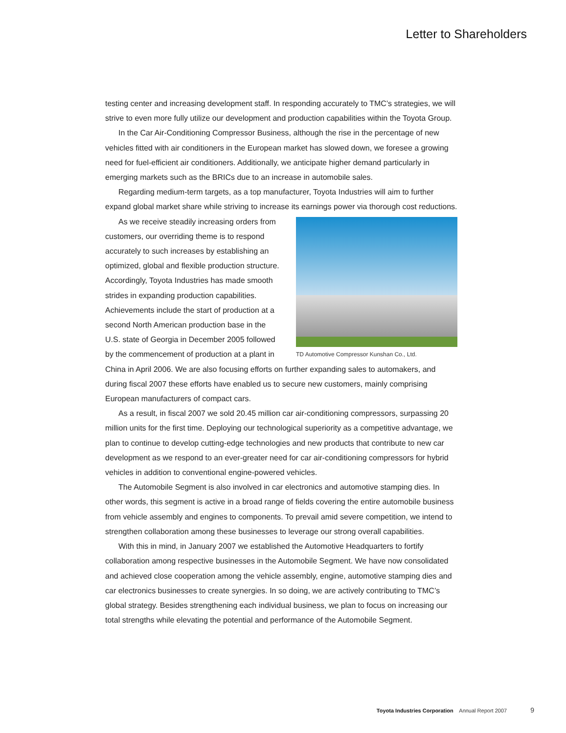Letter to Shareholders
testing center and increasing development staff. In responding accurately to TMC’s strategies, we will strive to even more fully utilize our development and production capabilities within the Toyota Group.
In the Car Air-Conditioning Compressor Business, although the rise in the percentage of new vehicles fitted with air conditioners in the European market has slowed down, we foresee a growing need for fuel-efficient air conditioners. Additionally, we anticipate higher demand particularly in emerging markets such as the BRICs due to an increase in automobile sales.
Regarding medium-term targets, as a top manufacturer, Toyota Industries will aim to further expand global market share while striving to increase its earnings power via thorough cost reductions.
TD Automotive Compressor Kunshan Co., Ltd.
As we receive steadily increasing orders from customers, our overriding theme is to respond accurately to such increases by establishing an optimized, global and flexible production structure. Accordingly, Toyota Industries has made smooth strides in expanding production capabilities. Achievements include the start of production at a second North American production base in the U.S. state of Georgia in December 2005 followed by the commencement of production at a plant in China in April 2006. We are also focusing efforts on further expanding sales to automakers, and during fiscal 2007 these efforts have enabled us to secure new customers, mainly comprising European manufacturers of compact cars.
As a result, in fiscal 2007 we sold 20.45 million car air-conditioning compressors, surpassing 20 million units for the first time. Deploying our technological superiority as a competitive advantage, we plan to continue to develop cutting-edge technologies and new products that contribute to new car development as we respond to an ever-greater need for car air-conditioning compressors for hybrid vehicles in addition to conventional engine-powered vehicles.
The Automobile Segment is also involved in car electronics and automotive stamping dies. In other words, this segment is active in a broad range of fields covering the entire automobile business from vehicle assembly and engines to components. To prevail amid severe competition, we intend to strengthen collaboration among these businesses to leverage our strong overall capabilities.
With this in mind, in January 2007 we established the Automotive Headquarters to fortify collaboration among respective businesses in the Automobile Segment. We have now consolidated and achieved close cooperation among the vehicle assembly, engine, automotive stamping dies and car electronics businesses to create synergies. In so doing, we are actively contributing to TMC’s global strategy. Besides strengthening each individual business, we plan to focus on increasing our total strengths while elevating the potential and performance of the Automobile Segment.
Toyota Industries Corporation Annual Report 2007 9